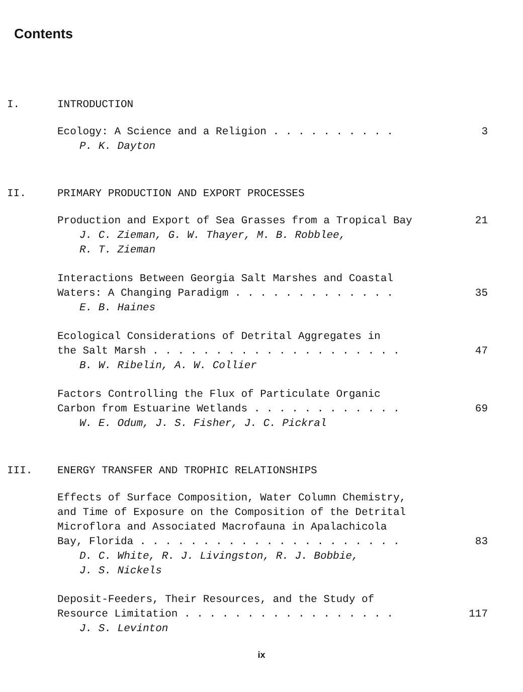Contents
I. INTRODUCTION
Ecology: A Science and a Religion . . . . . . . . . . 3
P. K. Dayton
II. PRIMARY PRODUCTION AND EXPORT PROCESSES
Production and Export of Sea Grasses from a Tropical Bay 21
J. C. Zieman, G. W. Thayer, M. B. Robblee,
R. T. Zieman
Interactions Between Georgia Salt Marshes and Coastal
Waters: A Changing Paradigm . . . . . . . . . . . . . 35
E. B. Haines
Ecological Considerations of Detrital Aggregates in
the Salt Marsh . . . . . . . . . . . . . . . . . . . . 47
B. W. Ribelin, A. W. Collier
Factors Controlling the Flux of Particulate Organic
Carbon from Estuarine Wetlands . . . . . . . . . . . . 69
W. E. Odum, J. S. Fisher, J. C. Pickral
III. ENERGY TRANSFER AND TROPHIC RELATIONSHIPS
Effects of Surface Composition, Water Column Chemistry,
and Time of Exposure on the Composition of the Detrital
Microflora and Associated Macrofauna in Apalachicola
Bay, Florida . . . . . . . . . . . . . . . . . . . . . 83
D. C. White, R. J. Livingston, R. J. Bobbie,
J. S. Nickels
Deposit-Feeders, Their Resources, and the Study of
Resource Limitation . . . . . . . . . . . . . . . . . 117
J. S. Levinton
ix